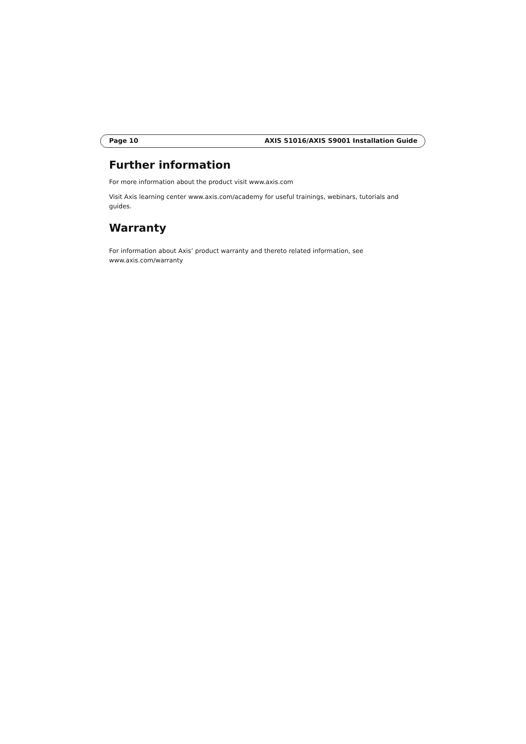Page 10 AXIS S1016/AXIS S9001 Installation Guide
Further information
For more information about the product visit www.axis.com
Visit Axis learning center www.axis.com/academy for useful trainings, webinars, tutorials and guides.
Warranty
For information about Axis’ product warranty and thereto related information, see www.axis.com/warranty